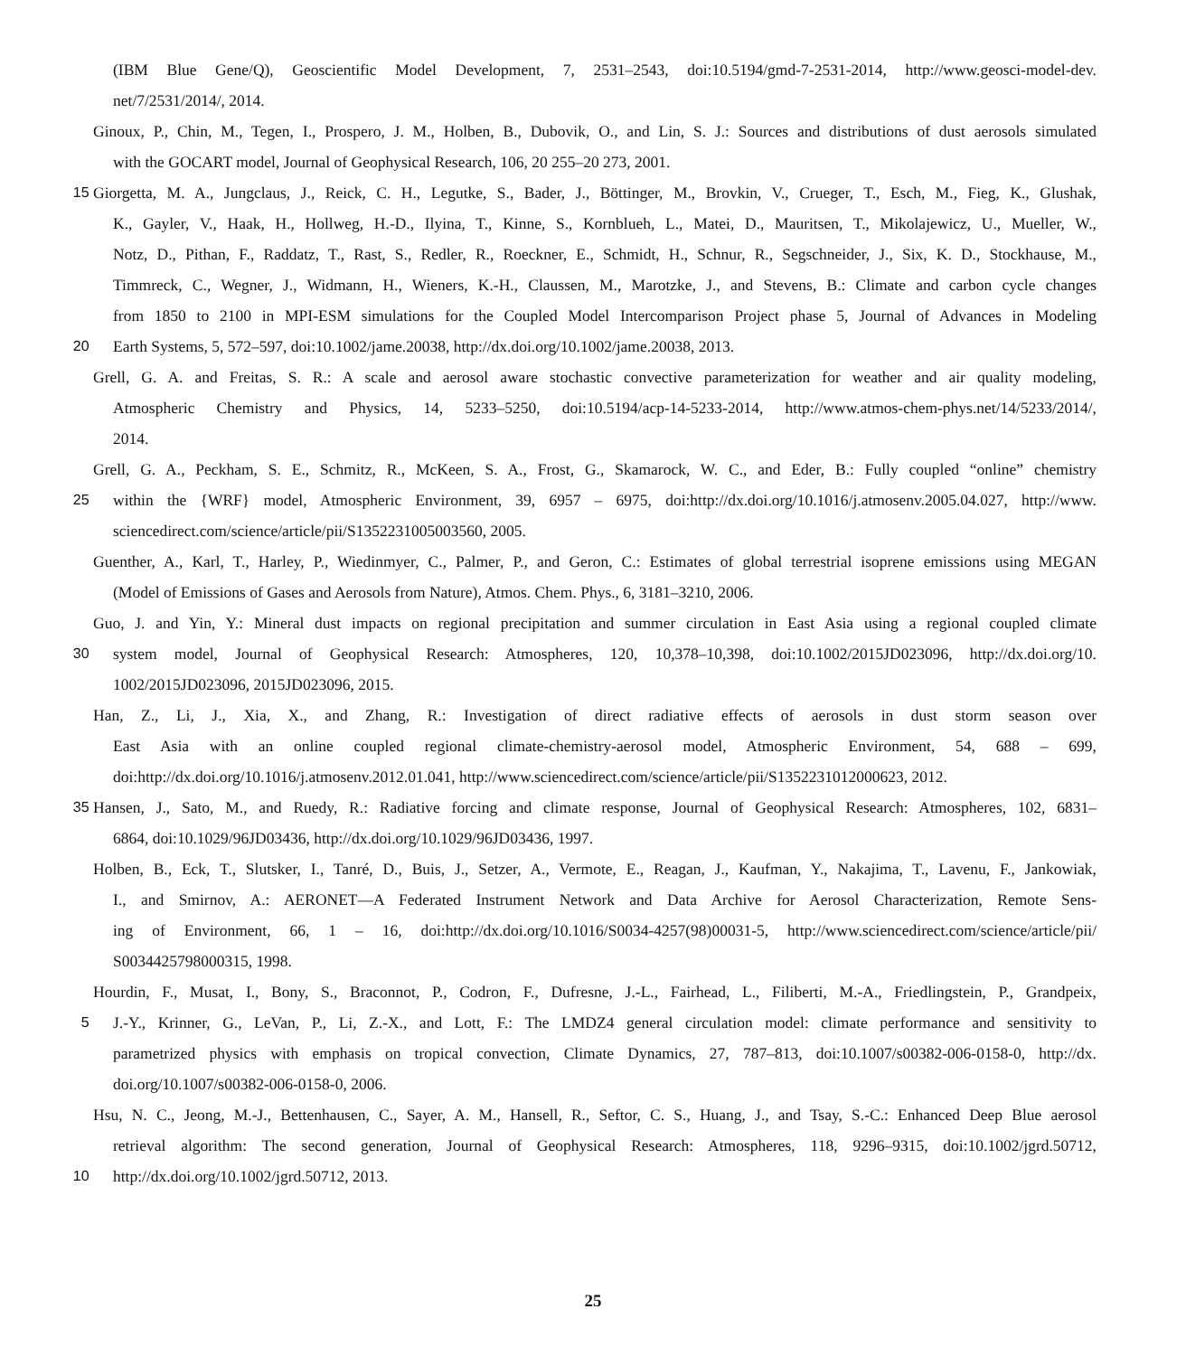(IBM Blue Gene/Q), Geoscientific Model Development, 7, 2531–2543, doi:10.5194/gmd-7-2531-2014, http://www.geosci-model-dev.
net/7/2531/2014/, 2014.
Ginoux, P., Chin, M., Tegen, I., Prospero, J. M., Holben, B., Dubovik, O., and Lin, S. J.: Sources and distributions of dust aerosols simulated
with the GOCART model, Journal of Geophysical Research, 106, 20 255–20 273, 2001.
15 Giorgetta, M. A., Jungclaus, J., Reick, C. H., Legutke, S., Bader, J., Böttinger, M., Brovkin, V., Crueger, T., Esch, M., Fieg, K., Glushak,
K., Gayler, V., Haak, H., Hollweg, H.-D., Ilyina, T., Kinne, S., Kornblueh, L., Matei, D., Mauritsen, T., Mikolajewicz, U., Mueller, W.,
Notz, D., Pithan, F., Raddatz, T., Rast, S., Redler, R., Roeckner, E., Schmidt, H., Schnur, R., Segschneider, J., Six, K. D., Stockhause, M.,
Timmreck, C., Wegner, J., Widmann, H., Wieners, K.-H., Claussen, M., Marotzke, J., and Stevens, B.: Climate and carbon cycle changes
from 1850 to 2100 in MPI-ESM simulations for the Coupled Model Intercomparison Project phase 5, Journal of Advances in Modeling
20 Earth Systems, 5, 572–597, doi:10.1002/jame.20038, http://dx.doi.org/10.1002/jame.20038, 2013.
Grell, G. A. and Freitas, S. R.: A scale and aerosol aware stochastic convective parameterization for weather and air quality modeling,
Atmospheric Chemistry and Physics, 14, 5233–5250, doi:10.5194/acp-14-5233-2014, http://www.atmos-chem-phys.net/14/5233/2014/,
2014.
Grell, G. A., Peckham, S. E., Schmitz, R., McKeen, S. A., Frost, G., Skamarock, W. C., and Eder, B.: Fully coupled “online” chemistry
25 within the {WRF} model, Atmospheric Environment, 39, 6957 – 6975, doi:http://dx.doi.org/10.1016/j.atmosenv.2005.04.027, http://www.
sciencedirect.com/science/article/pii/S1352231005003560, 2005.
Guenther, A., Karl, T., Harley, P., Wiedinmyer, C., Palmer, P., and Geron, C.: Estimates of global terrestrial isoprene emissions using MEGAN
(Model of Emissions of Gases and Aerosols from Nature), Atmos. Chem. Phys., 6, 3181–3210, 2006.
Guo, J. and Yin, Y.: Mineral dust impacts on regional precipitation and summer circulation in East Asia using a regional coupled climate
30 system model, Journal of Geophysical Research: Atmospheres, 120, 10,378–10,398, doi:10.1002/2015JD023096, http://dx.doi.org/10.
1002/2015JD023096, 2015JD023096, 2015.
Han, Z., Li, J., Xia, X., and Zhang, R.: Investigation of direct radiative effects of aerosols in dust storm season over
East Asia with an online coupled regional climate-chemistry-aerosol model, Atmospheric Environment, 54, 688 – 699,
doi:http://dx.doi.org/10.1016/j.atmosenv.2012.01.041, http://www.sciencedirect.com/science/article/pii/S1352231012000623, 2012.
35 Hansen, J., Sato, M., and Ruedy, R.: Radiative forcing and climate response, Journal of Geophysical Research: Atmospheres, 102, 6831–
6864, doi:10.1029/96JD03436, http://dx.doi.org/10.1029/96JD03436, 1997.
Holben, B., Eck, T., Slutsker, I., Tanré, D., Buis, J., Setzer, A., Vermote, E., Reagan, J., Kaufman, Y., Nakajima, T., Lavenu, F., Jankowiak,
I., and Smirnov, A.: AERONET—A Federated Instrument Network and Data Archive for Aerosol Characterization, Remote Sens-
ing of Environment, 66, 1 – 16, doi:http://dx.doi.org/10.1016/S0034-4257(98)00031-5, http://www.sciencedirect.com/science/article/pii/
S0034425798000315, 1998.
Hourdin, F., Musat, I., Bony, S., Braconnot, P., Codron, F., Dufresne, J.-L., Fairhead, L., Filiberti, M.-A., Friedlingstein, P., Grandpeix,
5 J.-Y., Krinner, G., LeVan, P., Li, Z.-X., and Lott, F.: The LMDZ4 general circulation model: climate performance and sensitivity to
parametrized physics with emphasis on tropical convection, Climate Dynamics, 27, 787–813, doi:10.1007/s00382-006-0158-0, http://dx.
doi.org/10.1007/s00382-006-0158-0, 2006.
Hsu, N. C., Jeong, M.-J., Bettenhausen, C., Sayer, A. M., Hansell, R., Seftor, C. S., Huang, J., and Tsay, S.-C.: Enhanced Deep Blue aerosol
retrieval algorithm: The second generation, Journal of Geophysical Research: Atmospheres, 118, 9296–9315, doi:10.1002/jgrd.50712,
10 http://dx.doi.org/10.1002/jgrd.50712, 2013.
25